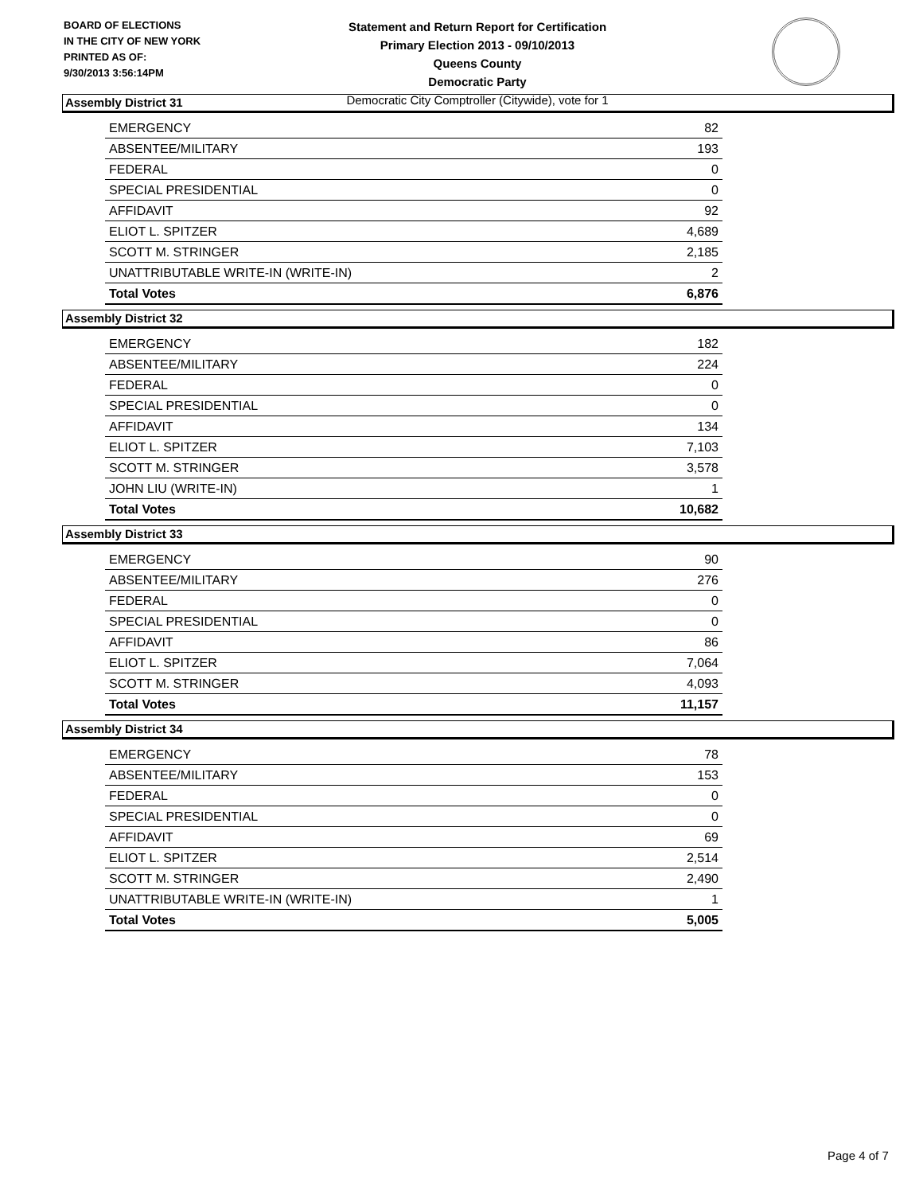BOARD OF ELECTIONS
IN THE CITY OF NEW YORK
PRINTED AS OF:
9/30/2013 3:56:14PM
Statement and Return Report for Certification
Primary Election 2013 - 09/10/2013
Queens County
Democratic Party
Democratic City Comptroller (Citywide), vote for 1
Assembly District 31
| EMERGENCY | 82 |
| ABSENTEE/MILITARY | 193 |
| FEDERAL | 0 |
| SPECIAL PRESIDENTIAL | 0 |
| AFFIDAVIT | 92 |
| ELIOT L. SPITZER | 4,689 |
| SCOTT M. STRINGER | 2,185 |
| UNATTRIBUTABLE WRITE-IN (WRITE-IN) | 2 |
| Total Votes | 6,876 |
Assembly District 32
| EMERGENCY | 182 |
| ABSENTEE/MILITARY | 224 |
| FEDERAL | 0 |
| SPECIAL PRESIDENTIAL | 0 |
| AFFIDAVIT | 134 |
| ELIOT L. SPITZER | 7,103 |
| SCOTT M. STRINGER | 3,578 |
| JOHN LIU (WRITE-IN) | 1 |
| Total Votes | 10,682 |
Assembly District 33
| EMERGENCY | 90 |
| ABSENTEE/MILITARY | 276 |
| FEDERAL | 0 |
| SPECIAL PRESIDENTIAL | 0 |
| AFFIDAVIT | 86 |
| ELIOT L. SPITZER | 7,064 |
| SCOTT M. STRINGER | 4,093 |
| Total Votes | 11,157 |
Assembly District 34
| EMERGENCY | 78 |
| ABSENTEE/MILITARY | 153 |
| FEDERAL | 0 |
| SPECIAL PRESIDENTIAL | 0 |
| AFFIDAVIT | 69 |
| ELIOT L. SPITZER | 2,514 |
| SCOTT M. STRINGER | 2,490 |
| UNATTRIBUTABLE WRITE-IN (WRITE-IN) | 1 |
| Total Votes | 5,005 |
Page 4 of 7